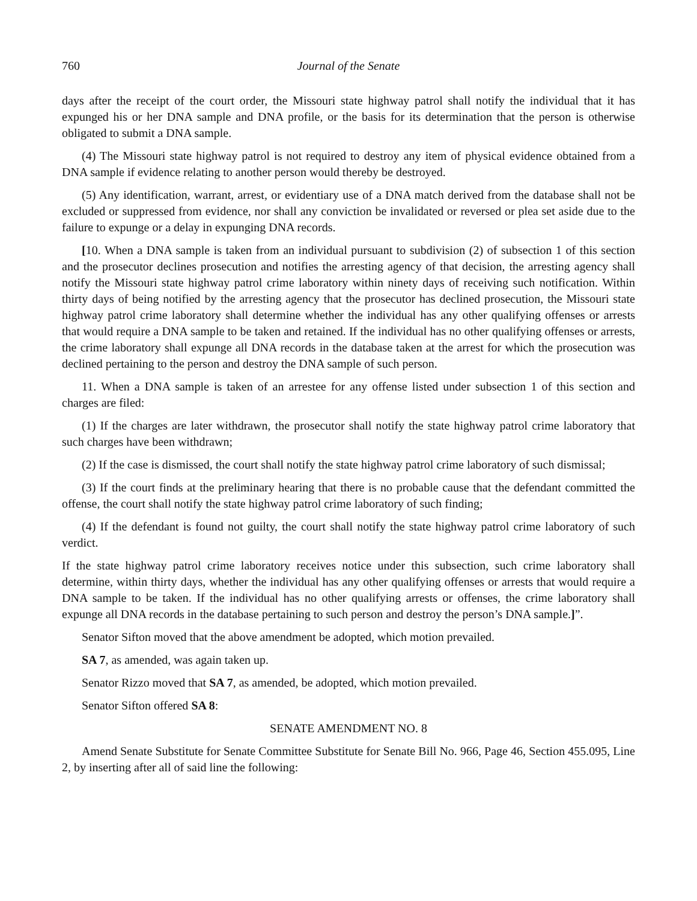760 Journal of the Senate
days after the receipt of the court order, the Missouri state highway patrol shall notify the individual that it has expunged his or her DNA sample and DNA profile, or the basis for its determination that the person is otherwise obligated to submit a DNA sample.
(4) The Missouri state highway patrol is not required to destroy any item of physical evidence obtained from a DNA sample if evidence relating to another person would thereby be destroyed.
(5) Any identification, warrant, arrest, or evidentiary use of a DNA match derived from the database shall not be excluded or suppressed from evidence, nor shall any conviction be invalidated or reversed or plea set aside due to the failure to expunge or a delay in expunging DNA records.
[10. When a DNA sample is taken from an individual pursuant to subdivision (2) of subsection 1 of this section and the prosecutor declines prosecution and notifies the arresting agency of that decision, the arresting agency shall notify the Missouri state highway patrol crime laboratory within ninety days of receiving such notification. Within thirty days of being notified by the arresting agency that the prosecutor has declined prosecution, the Missouri state highway patrol crime laboratory shall determine whether the individual has any other qualifying offenses or arrests that would require a DNA sample to be taken and retained. If the individual has no other qualifying offenses or arrests, the crime laboratory shall expunge all DNA records in the database taken at the arrest for which the prosecution was declined pertaining to the person and destroy the DNA sample of such person.
11. When a DNA sample is taken of an arrestee for any offense listed under subsection 1 of this section and charges are filed:
(1) If the charges are later withdrawn, the prosecutor shall notify the state highway patrol crime laboratory that such charges have been withdrawn;
(2) If the case is dismissed, the court shall notify the state highway patrol crime laboratory of such dismissal;
(3) If the court finds at the preliminary hearing that there is no probable cause that the defendant committed the offense, the court shall notify the state highway patrol crime laboratory of such finding;
(4) If the defendant is found not guilty, the court shall notify the state highway patrol crime laboratory of such verdict.
If the state highway patrol crime laboratory receives notice under this subsection, such crime laboratory shall determine, within thirty days, whether the individual has any other qualifying offenses or arrests that would require a DNA sample to be taken. If the individual has no other qualifying arrests or offenses, the crime laboratory shall expunge all DNA records in the database pertaining to such person and destroy the person’s DNA sample.]”.
Senator Sifton moved that the above amendment be adopted, which motion prevailed.
SA 7, as amended, was again taken up.
Senator Rizzo moved that SA 7, as amended, be adopted, which motion prevailed.
Senator Sifton offered SA 8:
SENATE AMENDMENT NO. 8
Amend Senate Substitute for Senate Committee Substitute for Senate Bill No. 966, Page 46, Section 455.095, Line 2, by inserting after all of said line the following: